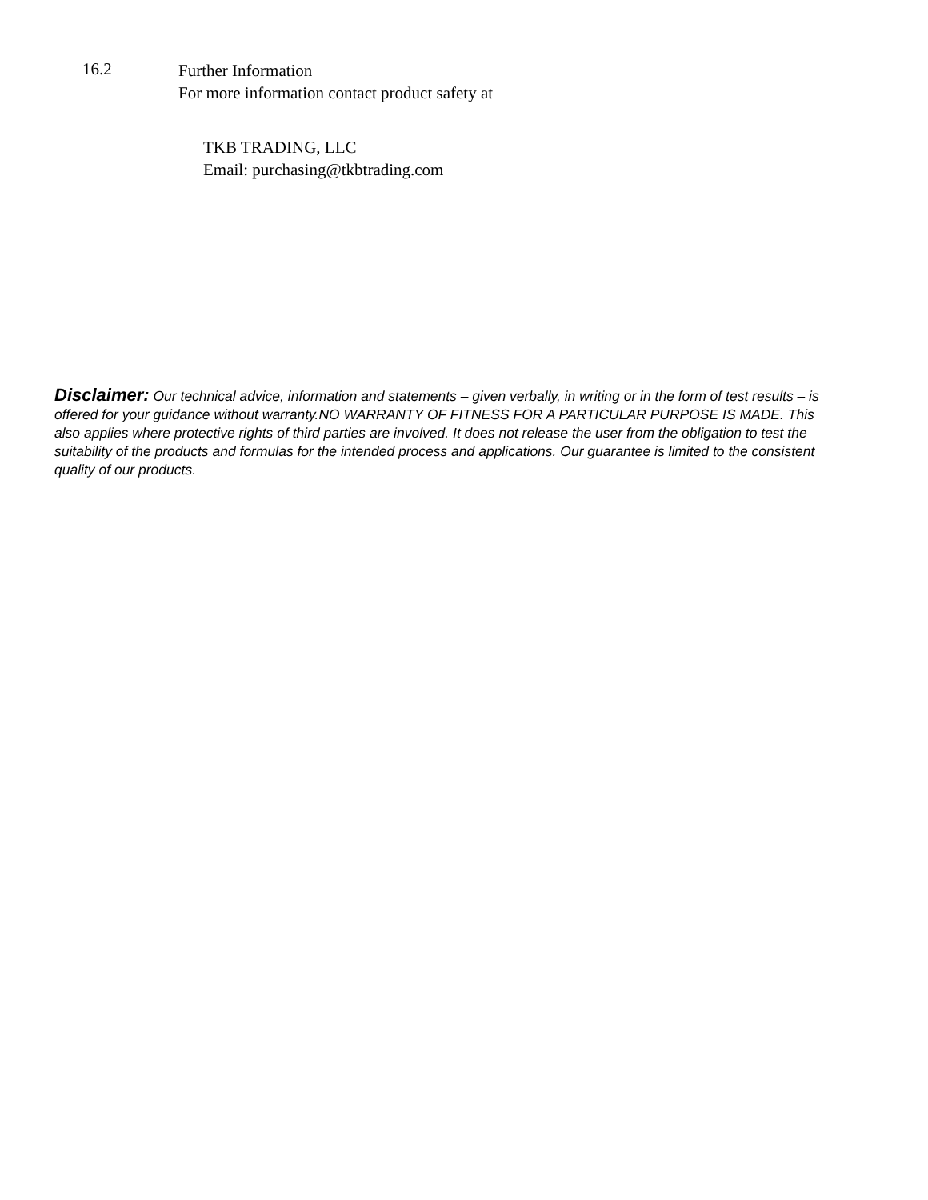16.2
Further Information
For more information contact product safety at
TKB TRADING, LLC
Email: purchasing@tkbtrading.com
Disclaimer: Our technical advice, information and statements – given verbally, in writing or in the form of test results – is offered for your guidance without warranty.NO WARRANTY OF FITNESS FOR A PARTICULAR PURPOSE IS MADE. This also applies where protective rights of third parties are involved. It does not release the user from the obligation to test the suitability of the products and formulas for the intended process and applications. Our guarantee is limited to the consistent quality of our products.